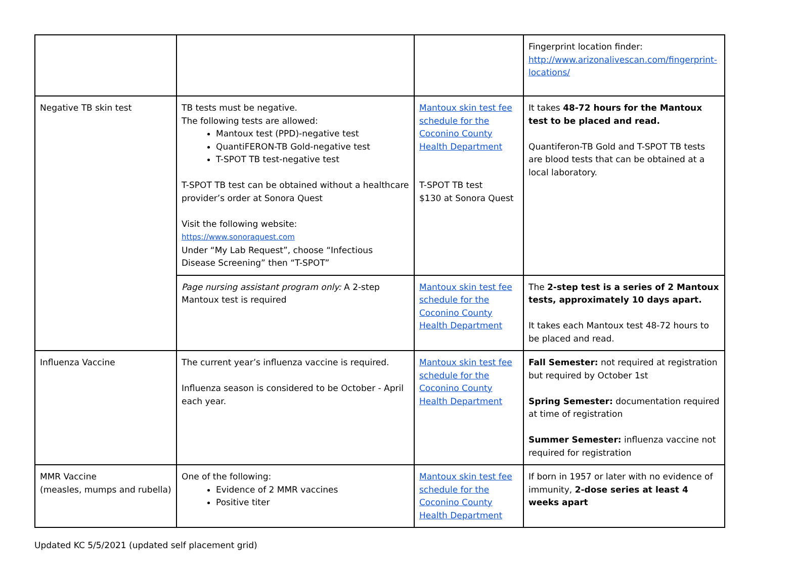| | | | Fingerprint location finder: http://www.arizonalivescan.com/fingerprint-locations/ |
| Negative TB skin test | TB tests must be negative. The following tests are allowed: Mantoux test (PPD)-negative test QuantiFERON-TB Gold-negative test T-SPOT TB test-negative test T-SPOT TB test can be obtained without a healthcare provider’s order at Sonora Quest Visit the following website: https://www.sonoraquest.com Under “My Lab Request”, choose “Infectious Disease Screening” then “T-SPOT” | Mantoux skin test fee schedule for the Coconino County Health Department T-SPOT TB test $130 at Sonora Quest | It takes 48-72 hours for the Mantoux test to be placed and read. Quantiferon-TB Gold and T-SPOT TB tests are blood tests that can be obtained at a local laboratory. |
| | Page nursing assistant program only: A 2-step Mantoux test is required | Mantoux skin test fee schedule for the Coconino County Health Department | The 2-step test is a series of 2 Mantoux tests, approximately 10 days apart. It takes each Mantoux test 48-72 hours to be placed and read. |
| Influenza Vaccine | The current year’s influenza vaccine is required. Influenza season is considered to be October - April each year. | Mantoux skin test fee schedule for the Coconino County Health Department | Fall Semester: not required at registration but required by October 1st Spring Semester: documentation required at time of registration Summer Semester: influenza vaccine not required for registration |
| MMR Vaccine (measles, mumps and rubella) | One of the following: Evidence of 2 MMR vaccines Positive titer | Mantoux skin test fee schedule for the Coconino County Health Department | If born in 1957 or later with no evidence of immunity, 2-dose series at least 4 weeks apart |
Updated KC 5/5/2021 (updated self placement grid)